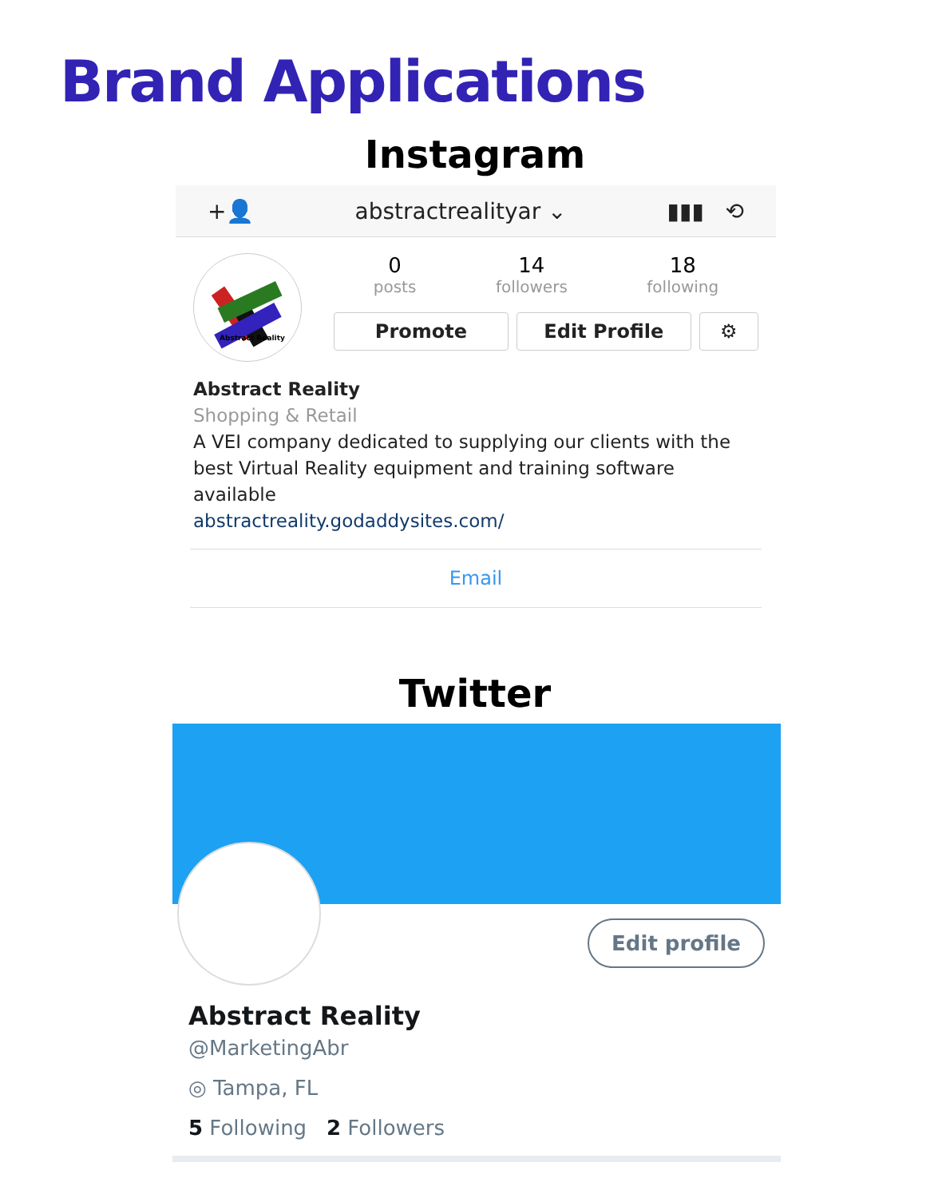Brand Applications
Instagram
+👤 abstractrealityar ⌄ ▮▮▮ ⟲
Abstract Reality
0
posts
14
followers
18
following
Promote Edit Profile ⚙
Abstract Reality
Shopping & Retail
A VEI company dedicated to supplying our clients with the best Virtual Reality equipment and training software available
abstractreality.godaddysites.com/
Email
Twitter
Edit profile
Abstract Reality
@MarketingAbr
◎ Tampa, FL
5 Following 2 Followers